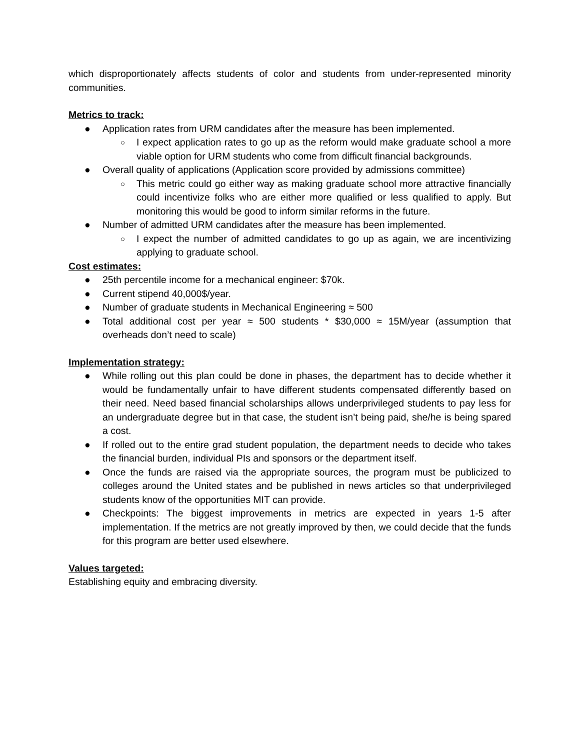which disproportionately affects students of color and students from under-represented minority communities.
Metrics to track:
● Application rates from URM candidates after the measure has been implemented.
○ I expect application rates to go up as the reform would make graduate school a more viable option for URM students who come from difficult financial backgrounds.
● Overall quality of applications (Application score provided by admissions committee)
○ This metric could go either way as making graduate school more attractive financially could incentivize folks who are either more qualified or less qualified to apply. But monitoring this would be good to inform similar reforms in the future.
● Number of admitted URM candidates after the measure has been implemented.
○ I expect the number of admitted candidates to go up as again, we are incentivizing applying to graduate school.
Cost estimates:
● 25th percentile income for a mechanical engineer: $70k.
● Current stipend 40,000$/year.
● Number of graduate students in Mechanical Engineering ≈ 500
● Total additional cost per year ≈ 500 students * $30,000 ≈ 15M/year (assumption that overheads don’t need to scale)
Implementation strategy:
● While rolling out this plan could be done in phases, the department has to decide whether it would be fundamentally unfair to have different students compensated differently based on their need. Need based financial scholarships allows underprivileged students to pay less for an undergraduate degree but in that case, the student isn’t being paid, she/he is being spared a cost.
● If rolled out to the entire grad student population, the department needs to decide who takes the financial burden, individual PIs and sponsors or the department itself.
● Once the funds are raised via the appropriate sources, the program must be publicized to colleges around the United states and be published in news articles so that underprivileged students know of the opportunities MIT can provide.
● Checkpoints: The biggest improvements in metrics are expected in years 1-5 after implementation. If the metrics are not greatly improved by then, we could decide that the funds for this program are better used elsewhere.
Values targeted:
Establishing equity and embracing diversity.